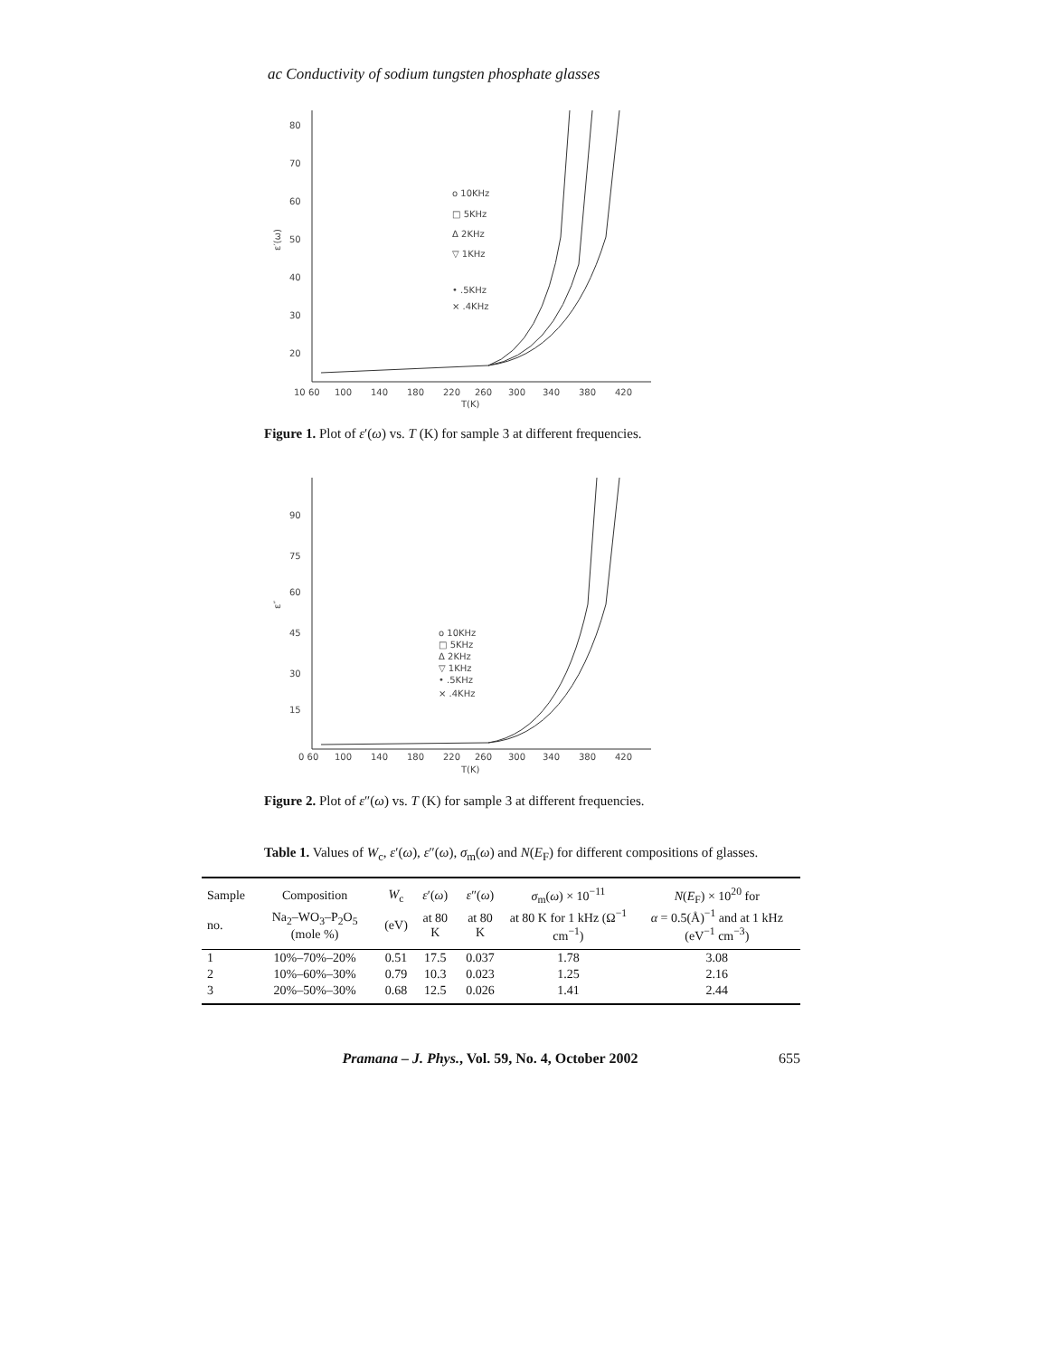ac Conductivity of sodium tungsten phosphate glasses
80
70
60
50
40
30
20
10 60
100
140
180
220
260
300
340
380
420
T(K)
ε′(ω)
o 10KHz
□ 5KHz
Δ 2KHz
▽ 1KHz
• .5KHz
× .4KHz
Figure 1. Plot of ε′(ω) vs. T (K) for sample 3 at different frequencies.
90
75
60
45
30
15
0 60
100
140
180
220
260
300
340
380
420
T(K)
ε″
o 10KHz
□ 5KHz
Δ 2KHz
▽ 1KHz
• .5KHz
× .4KHz
Figure 2. Plot of ε″(ω) vs. T (K) for sample 3 at different frequencies.
Table 1. Values of W<sub>c</sub>, ε′(ω), ε″(ω), σ<sub>m</sub>(ω) and N(E<sub>F</sub>) for different compositions of glasses.
| Sample | Composition | W<sub>c</sub> | ε ′( ω ) | ε ″( ω ) | σ<sub>m</sub>( ω ) × 10<sup>−11</sup> | N ( E<sub>F</sub>) × 10<sup>20</sup> for |
| --- | --- | --- | --- | --- | --- | --- |
| no. | Na<sub>2</sub>–WO<sub>3</sub>–P<sub>2</sub>O<sub>5</sub> (mole %) | (eV) | at 80 K | at 80 K | at 80 K for 1 kHz (Ω<sup>−1</sup> cm<sup>−1</sup>) | α = 0.5(Å)<sup>−1</sup> and at 1 kHz (eV<sup>−1</sup> cm<sup>−3</sup>) |
| 1 | 10%–70%–20% | 0.51 | 17.5 | 0.037 | 1.78 | 3.08 |
| 2 | 10%–60%–30% | 0.79 | 10.3 | 0.023 | 1.25 | 2.16 |
| 3 | 20%–50%–30% | 0.68 | 12.5 | 0.026 | 1.41 | 2.44 |
Pramana – J. Phys., Vol. 59, No. 4, October 2002 655